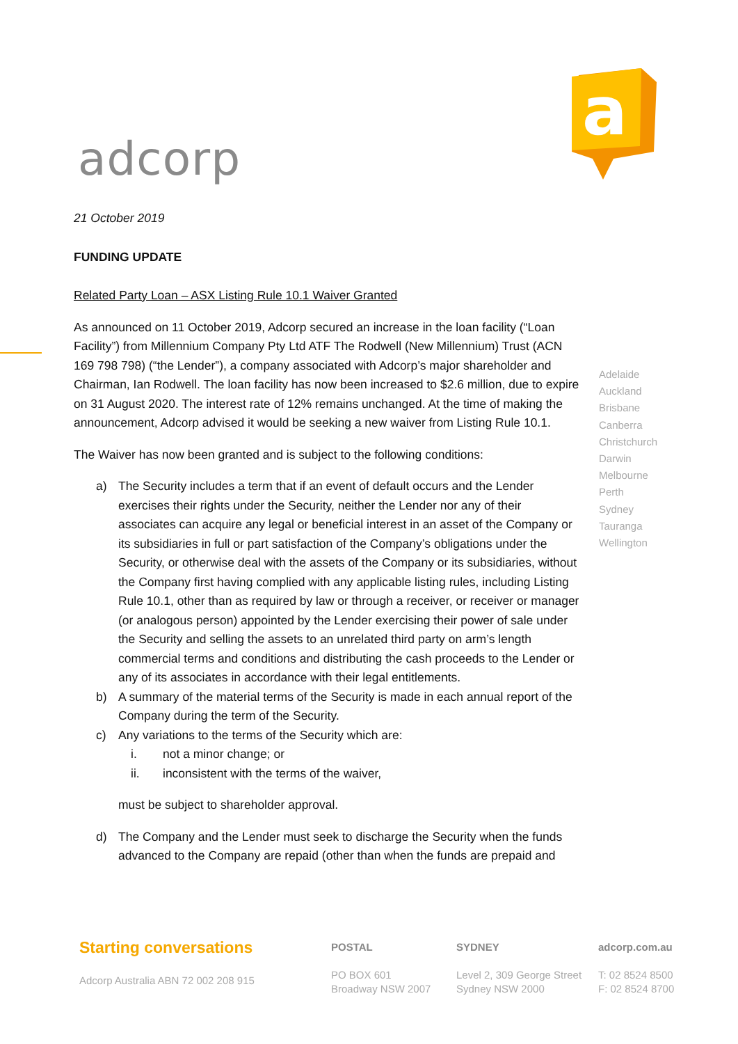adcorp
a
21 October 2019
FUNDING UPDATE
Related Party Loan – ASX Listing Rule 10.1 Waiver Granted
As announced on 11 October 2019, Adcorp secured an increase in the loan facility (“Loan Facility”) from Millennium Company Pty Ltd ATF The Rodwell (New Millennium) Trust (ACN 169 798 798) (“the Lender”), a company associated with Adcorp’s major shareholder and Chairman, Ian Rodwell. The loan facility has now been increased to $2.6 million, due to expire on 31 August 2020. The interest rate of 12% remains unchanged. At the time of making the announcement, Adcorp advised it would be seeking a new waiver from Listing Rule 10.1.
The Waiver has now been granted and is subject to the following conditions:
a) The Security includes a term that if an event of default occurs and the Lender exercises their rights under the Security, neither the Lender nor any of their associates can acquire any legal or beneficial interest in an asset of the Company or its subsidiaries in full or part satisfaction of the Company’s obligations under the Security, or otherwise deal with the assets of the Company or its subsidiaries, without the Company first having complied with any applicable listing rules, including Listing Rule 10.1, other than as required by law or through a receiver, or receiver or manager (or analogous person) appointed by the Lender exercising their power of sale under the Security and selling the assets to an unrelated third party on arm’s length commercial terms and conditions and distributing the cash proceeds to the Lender or any of its associates in accordance with their legal entitlements.
b) A summary of the material terms of the Security is made in each annual report of the Company during the term of the Security.
c) Any variations to the terms of the Security which are:
i. not a minor change; or
ii. inconsistent with the terms of the waiver,
must be subject to shareholder approval.
d) The Company and the Lender must seek to discharge the Security when the funds advanced to the Company are repaid (other than when the funds are prepaid and
Adelaide
Auckland
Brisbane
Canberra
Christchurch
Darwin
Melbourne
Perth
Sydney
Tauranga
Wellington
Starting conversations
Adcorp Australia ABN 72 002 208 915
POSTAL
PO BOX 601
Broadway NSW 2007
SYDNEY
Level 2, 309 George Street
Sydney NSW 2000
adcorp.com.au
T: 02 8524 8500
F: 02 8524 8700